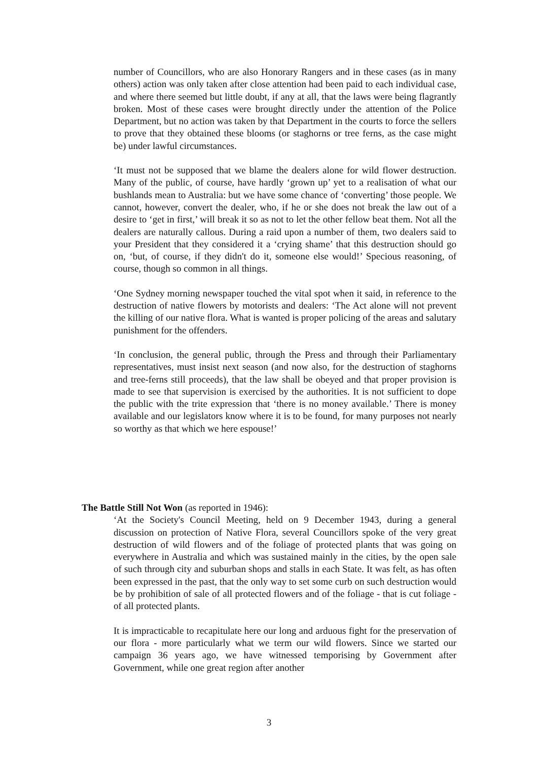number of Councillors, who are also Honorary Rangers and in these cases (as in many others) action was only taken after close attention had been paid to each individual case, and where there seemed but little doubt, if any at all, that the laws were being flagrantly broken. Most of these cases were brought directly under the attention of the Police Department, but no action was taken by that Department in the courts to force the sellers to prove that they obtained these blooms (or staghorns or tree ferns, as the case might be) under lawful circumstances.
‘It must not be supposed that we blame the dealers alone for wild flower destruction. Many of the public, of course, have hardly ‘grown up’ yet to a realisation of what our bushlands mean to Australia: but we have some chance of ‘converting’ those people. We cannot, however, convert the dealer, who, if he or she does not break the law out of a desire to ‘get in first,’ will break it so as not to let the other fellow beat them. Not all the dealers are naturally callous. During a raid upon a number of them, two dealers said to your President that they considered it a ‘crying shame’ that this destruction should go on, ‘but, of course, if they didn't do it, someone else would!’ Specious reasoning, of course, though so common in all things.
‘One Sydney morning newspaper touched the vital spot when it said, in reference to the destruction of native flowers by motorists and dealers: ‘The Act alone will not prevent the killing of our native flora. What is wanted is proper policing of the areas and salutary punishment for the offenders.
‘In conclusion, the general public, through the Press and through their Parliamentary representatives, must insist next season (and now also, for the destruction of staghorns and tree-ferns still proceeds), that the law shall be obeyed and that proper provision is made to see that supervision is exercised by the authorities. It is not sufficient to dope the public with the trite expression that ‘there is no money available.’ There is money available and our legislators know where it is to be found, for many purposes not nearly so worthy as that which we here espouse!’
The Battle Still Not Won (as reported in 1946):
‘At the Society's Council Meeting, held on 9 December 1943, during a general discussion on protection of Native Flora, several Councillors spoke of the very great destruction of wild flowers and of the foliage of protected plants that was going on everywhere in Australia and which was sustained mainly in the cities, by the open sale of such through city and suburban shops and stalls in each State. It was felt, as has often been expressed in the past, that the only way to set some curb on such destruction would be by prohibition of sale of all protected flowers and of the foliage - that is cut foliage - of all protected plants.
It is impracticable to recapitulate here our long and arduous fight for the preservation of our flora - more particularly what we term our wild flowers. Since we started our campaign 36 years ago, we have witnessed temporising by Government after Government, while one great region after another
3